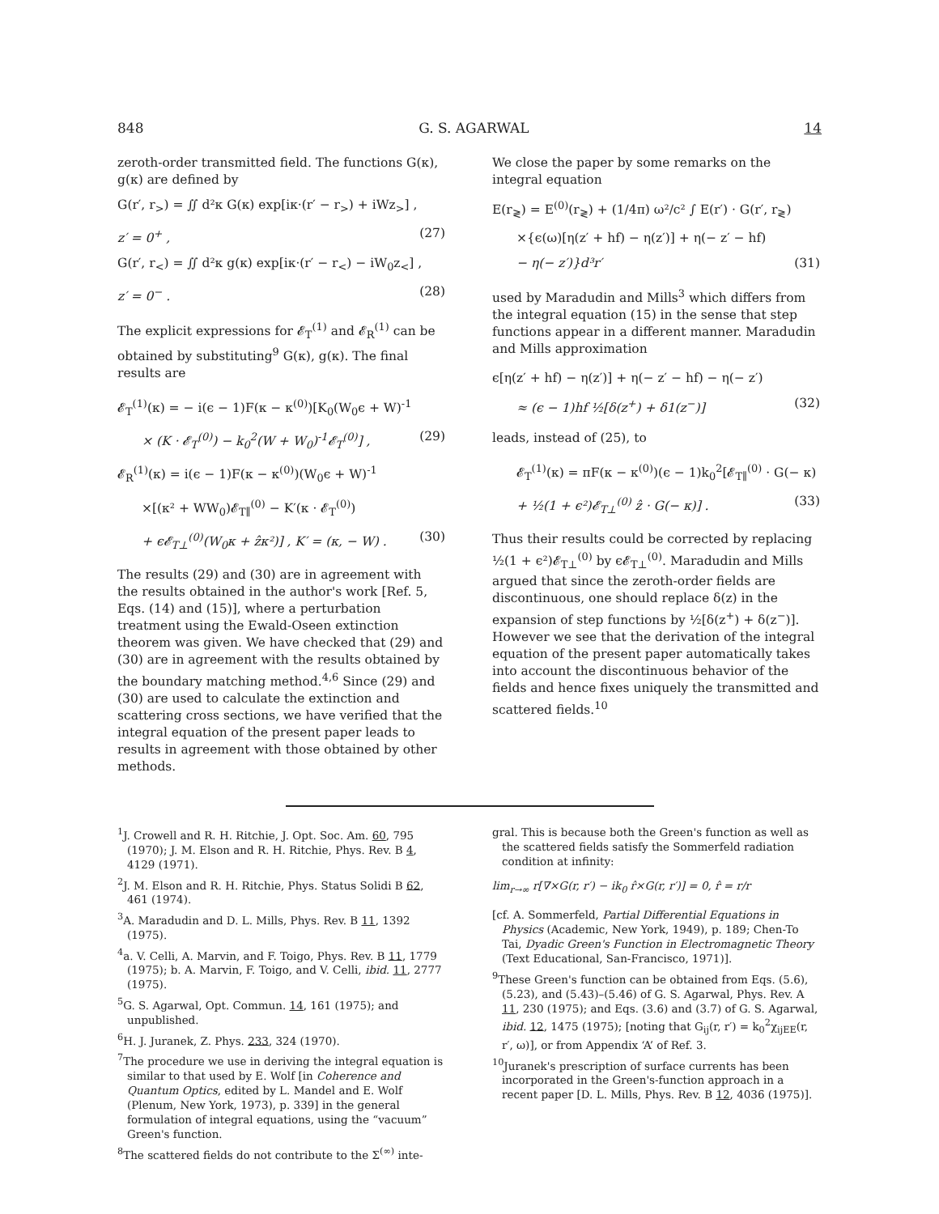848 G. S. AGARWAL 14
zeroth-order transmitted field. The functions G(κ), g(κ) are defined by
G(r′, r<sub>></sub>) = ∬ d²κ G(κ) exp[iκ·(r′ − r<sub>></sub>) + iWz<sub>></sub>] ,
z′ = 0<sup>+</sup> , (27)
G(r′, r<sub><</sub>) = ∬ d²κ g(κ) exp[iκ·(r′ − r<sub><</sub>) − iW<sub>0</sub>z<sub><</sub>] ,
z′ = 0<sup>−</sup> . (28)
The explicit expressions for 𝓔<sub>T</sub><sup>(1)</sup> and 𝓔<sub>R</sub><sup>(1)</sup> can be obtained by substituting<sup>9</sup> G(κ), g(κ). The final results are
𝓔<sub>T</sub><sup>(1)</sup>(κ) = − i(ϵ − 1)F(κ − κ<sup>(0)</sup>)[K<sub>0</sub>(W<sub>0</sub>ϵ + W)<sup>-1</sup>
× (K · 𝓔<sub>T</sub><sup>(0)</sup>) − k<sub>0</sub><sup>2</sup>(W + W<sub>0</sub>)<sup>-1</sup>𝓔<sub>T</sub><sup>(0)</sup>] , (29)
𝓔<sub>R</sub><sup>(1)</sup>(κ) = i(ϵ − 1)F(κ − κ<sup>(0)</sup>)(W<sub>0</sub>ϵ + W)<sup>-1</sup>
×[(κ² + WW<sub>0</sub>)𝓔<sub>T∥</sub><sup>(0)</sup> − K′(κ · 𝓔<sub>T</sub><sup>(0)</sup>)
+ ϵ𝓔<sub>T⊥</sub><sup>(0)</sup>(W<sub>0</sub>κ + ẑκ²)] , K′ = (κ, − W) . (30)
The results (29) and (30) are in agreement with the results obtained in the author's work [Ref. 5, Eqs. (14) and (15)], where a perturbation treatment using the Ewald-Oseen extinction theorem was given. We have checked that (29) and (30) are in agreement with the results obtained by the boundary matching method.<sup>4,6</sup> Since (29) and (30) are used to calculate the extinction and scattering cross sections, we have verified that the integral equation of the present paper leads to results in agreement with those obtained by other methods.
We close the paper by some remarks on the integral equation
E(r<sub>≷</sub>) = E<sup>(0)</sup>(r<sub>≷</sub>) + (1/4π) ω²/c² ∫ E(r′) · G(r′, r<sub>≷</sub>)
×{ϵ(ω)[η(z′ + hf) − η(z′)] + η(− z′ − hf)
− η(− z′)}d³r′ (31)
used by Maradudin and Mills<sup>3</sup> which differs from the integral equation (15) in the sense that step functions appear in a different manner. Maradudin and Mills approximation
ϵ[η(z′ + hf) − η(z′)] + η(− z′ − hf) − η(− z′)
≈ (ϵ − 1)hf ½[δ(z<sup>+</sup>) + δ1(z<sup>−</sup>)] (32)
leads, instead of (25), to
𝓔<sub>T</sub><sup>(1)</sup>(κ) = πF(κ − κ<sup>(0)</sup>)(ϵ − 1)k<sub>0</sub><sup>2</sup>[𝓔<sub>T∥</sub><sup>(0)</sup> · G(− κ)
+ ½(1 + ϵ²)𝓔<sub>T⊥</sub><sup>(0)</sup> ẑ · G(− κ)] . (33)
Thus their results could be corrected by replacing ½(1 + ϵ²)𝓔<sub>T⊥</sub><sup>(0)</sup> by ϵ𝓔<sub>T⊥</sub><sup>(0)</sup>. Maradudin and Mills argued that since the zeroth-order fields are discontinuous, one should replace δ(z) in the expansion of step functions by ½[δ(z<sup>+</sup>) + δ(z<sup>−</sup>)]. However we see that the derivation of the integral equation of the present paper automatically takes into account the discontinuous behavior of the fields and hence fixes uniquely the transmitted and scattered fields.<sup>10</sup>
<sup>1</sup> J. Crowell and R. H. Ritchie, J. Opt. Soc. Am. 60, 795 (1970); J. M. Elson and R. H. Ritchie, Phys. Rev. B 4, 4129 (1971).
<sup>2</sup> J. M. Elson and R. H. Ritchie, Phys. Status Solidi B 62, 461 (1974).
<sup>3</sup> A. Maradudin and D. L. Mills, Phys. Rev. B 11, 1392 (1975).
<sup>4</sup> a. V. Celli, A. Marvin, and F. Toigo, Phys. Rev. B 11, 1779 (1975); b. A. Marvin, F. Toigo, and V. Celli, ibid. 11, 2777 (1975).
<sup>5</sup> G. S. Agarwal, Opt. Commun. 14, 161 (1975); and unpublished.
<sup>6</sup>H. J. Juranek, Z. Phys. 233, 324 (1970).
<sup>7</sup> The procedure we use in deriving the integral equation is similar to that used by E. Wolf [in Coherence and Quantum Optics, edited by L. Mandel and E. Wolf (Plenum, New York, 1973), p. 339] in the general formulation of integral equations, using the “vacuum” Green's function.
<sup>8</sup> The scattered fields do not contribute to the Σ<sup>(∞)</sup> inte-
gral. This is because both the Green's function as well as the scattered fields satisfy the Sommerfeld radiation condition at infinity:
lim<sub>r→∞</sub> r[∇×G(r, r′) − ik<sub>0</sub> r̂×G(r, r′)] = 0, r̂ = r/r
[cf. A. Sommerfeld, Partial Differential Equations in Physics (Academic, New York, 1949), p. 189; Chen-To Tai, Dyadic Green's Function in Electromagnetic Theory (Text Educational, San-Francisco, 1971)].
<sup>9</sup> These Green's function can be obtained from Eqs. (5.6), (5.23), and (5.43)–(5.46) of G. S. Agarwal, Phys. Rev. A 11, 230 (1975); and Eqs. (3.6) and (3.7) of G. S. Agarwal, ibid. 12, 1475 (1975); [noting that G<sub>ij</sub>(r, r′) = k<sub>0</sub><sup>2</sup>χ<sub>ijEE</sub>(r, r′, ω)], or from Appendix ‘A’ of Ref. 3.
<sup>10</sup> Juranek's prescription of surface currents has been incorporated in the Green's-function approach in a recent paper [D. L. Mills, Phys. Rev. B 12, 4036 (1975)].